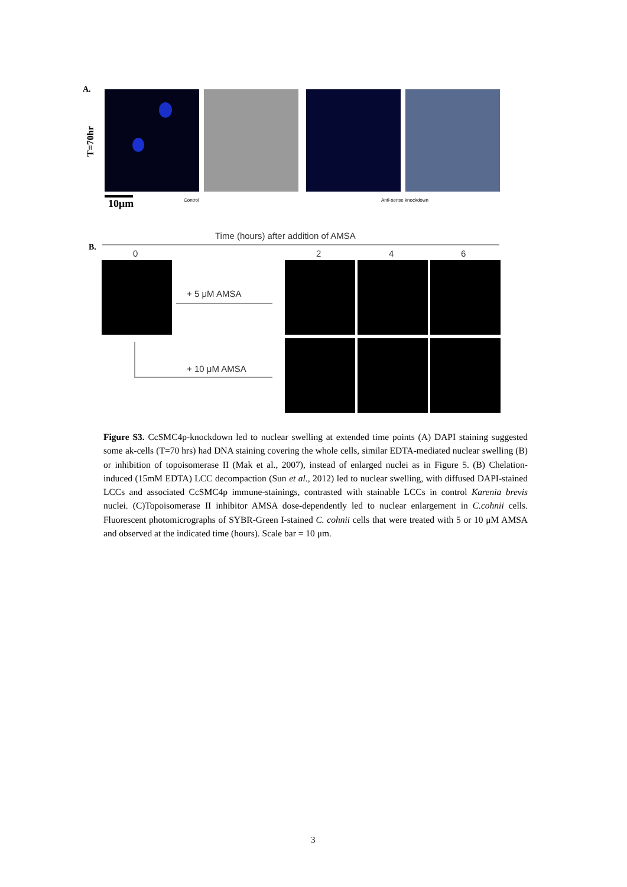A.
T=70hr
10μm Control Anti-sense knockdown
Time (hours) after addition of AMSA
B.
0 2 4 6
+ 5 μM AMSA
+ 10 μM AMSA
Figure S3. CcSMC4p-knockdown led to nuclear swelling at extended time points (A) DAPI staining suggested some ak-cells (T=70 hrs) had DNA staining covering the whole cells, similar EDTA-mediated nuclear swelling (B) or inhibition of topoisomerase II (Mak et al., 2007), instead of enlarged nuclei as in Figure 5. (B) Chelation-induced (15mM EDTA) LCC decompaction (Sun et al., 2012) led to nuclear swelling, with diffused DAPI-stained LCCs and associated CcSMC4p immune-stainings, contrasted with stainable LCCs in control Karenia brevis nuclei. (C)Topoisomerase II inhibitor AMSA dose-dependently led to nuclear enlargement in C.cohnii cells. Fluorescent photomicrographs of SYBR-Green I-stained C. cohnii cells that were treated with 5 or 10 μM AMSA and observed at the indicated time (hours). Scale bar = 10 μm.
3